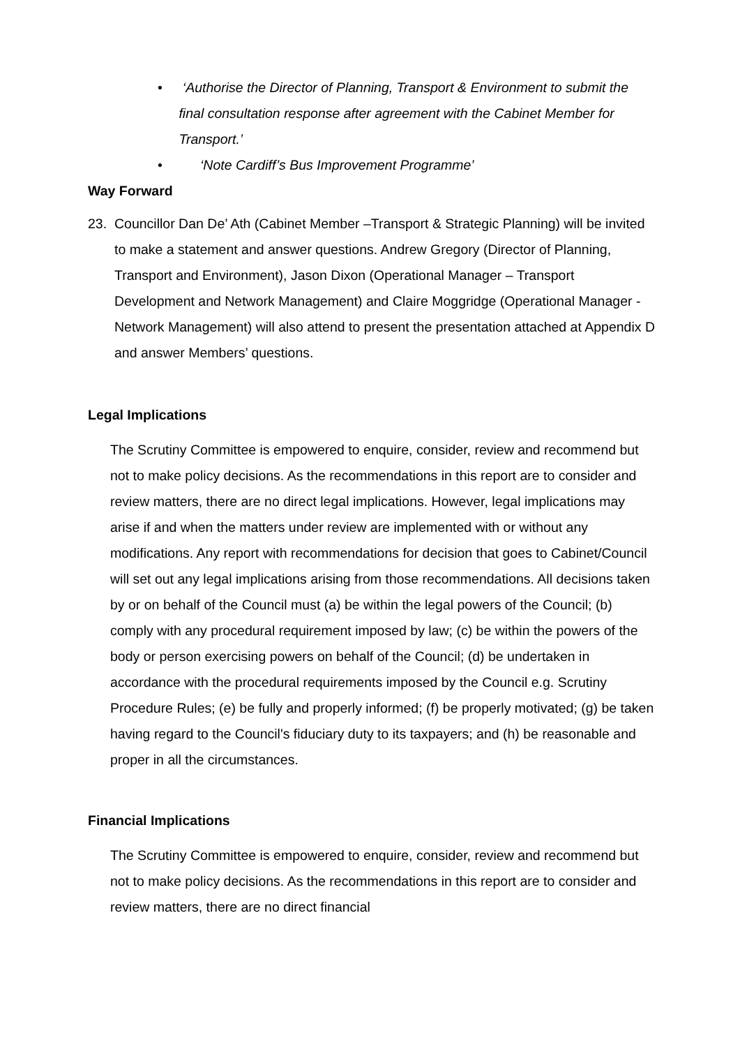• ‘Authorise the Director of Planning, Transport & Environment to submit the final consultation response after agreement with the Cabinet Member for Transport.’
• ‘Note Cardiff’s Bus Improvement Programme’
Way Forward
23. Councillor Dan De’ Ath (Cabinet Member –Transport & Strategic Planning) will be invited to make a statement and answer questions. Andrew Gregory (Director of Planning, Transport and Environment), Jason Dixon (Operational Manager – Transport Development and Network Management) and Claire Moggridge (Operational Manager - Network Management) will also attend to present the presentation attached at Appendix D and answer Members’ questions.
Legal Implications
The Scrutiny Committee is empowered to enquire, consider, review and recommend but not to make policy decisions. As the recommendations in this report are to consider and review matters, there are no direct legal implications. However, legal implications may arise if and when the matters under review are implemented with or without any modifications. Any report with recommendations for decision that goes to Cabinet/Council will set out any legal implications arising from those recommendations. All decisions taken by or on behalf of the Council must (a) be within the legal powers of the Council; (b) comply with any procedural requirement imposed by law; (c) be within the powers of the body or person exercising powers on behalf of the Council; (d) be undertaken in accordance with the procedural requirements imposed by the Council e.g. Scrutiny Procedure Rules; (e) be fully and properly informed; (f) be properly motivated; (g) be taken having regard to the Council's fiduciary duty to its taxpayers; and (h) be reasonable and proper in all the circumstances.
Financial Implications
The Scrutiny Committee is empowered to enquire, consider, review and recommend but not to make policy decisions. As the recommendations in this report are to consider and review matters, there are no direct financial